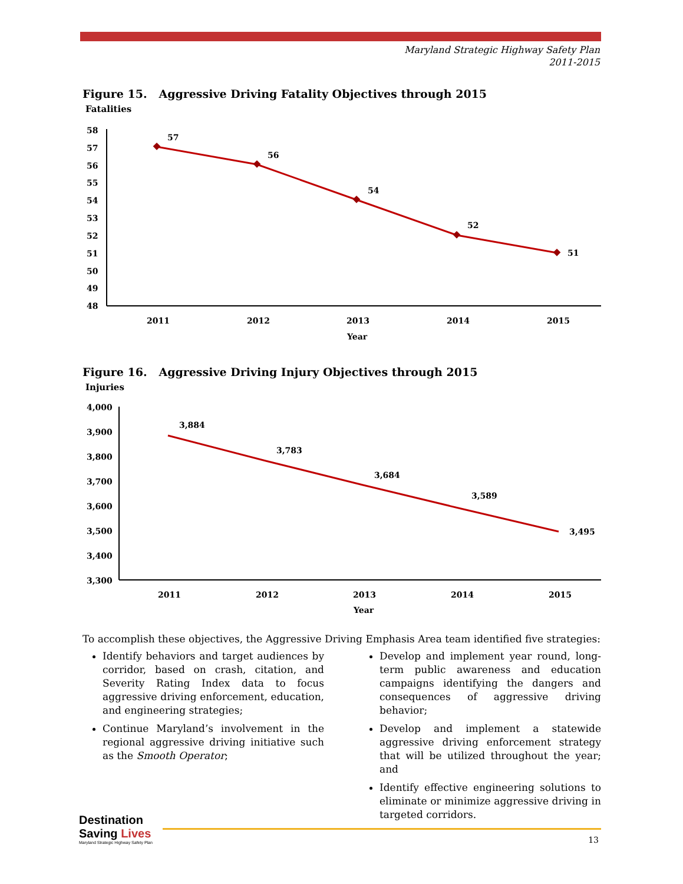Maryland Strategic Highway Safety Plan
2011-2015
Figure 15. Aggressive Driving Fatality Objectives through 2015
Fatalities
58
57
56
55
54
53
52
51
50
49
48
57
56
54
52
51
2011
2012
2013
2014
2015
Year
Figure 16. Aggressive Driving Injury Objectives through 2015
Injuries
4,000
3,900
3,800
3,700
3,600
3,500
3,400
3,300
3,884
3,783
3,684
3,589
3,495
2011
2012
2013
2014
2015
Year
To accomplish these objectives, the Aggressive Driving Emphasis Area team identified five strategies:
Identify behaviors and target audiences by corridor, based on crash, citation, and Severity Rating Index data to focus aggressive driving enforcement, education, and engineering strategies;
Continue Maryland’s involvement in the regional aggressive driving initiative such as the Smooth Operator;
Develop and implement year round, long-term public awareness and education campaigns identifying the dangers and consequences of aggressive driving behavior;
Develop and implement a statewide aggressive driving enforcement strategy that will be utilized throughout the year; and
Identify effective engineering solutions to eliminate or minimize aggressive driving in targeted corridors.
Destination Saving Lives
Maryland Strategic Highway Safety Plan
13